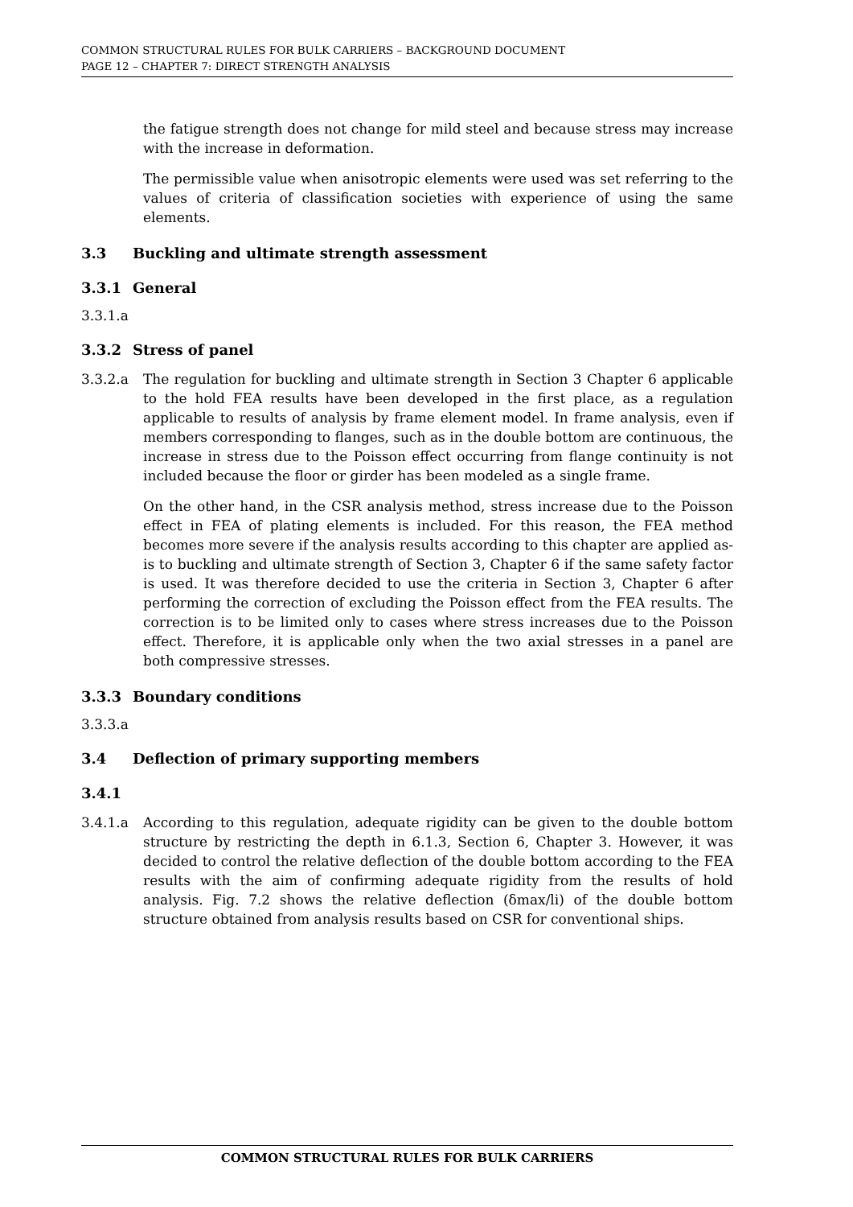COMMON STRUCTURAL RULES FOR BULK CARRIERS – BACKGROUND DOCUMENT
PAGE 12 – CHAPTER 7: DIRECT STRENGTH ANALYSIS
the fatigue strength does not change for mild steel and because stress may increase with the increase in deformation.
The permissible value when anisotropic elements were used was set referring to the values of criteria of classification societies with experience of using the same elements.
3.3 Buckling and ultimate strength assessment
3.3.1 General
3.3.1.a
3.3.2 Stress of panel
3.3.2.a The regulation for buckling and ultimate strength in Section 3 Chapter 6 applicable to the hold FEA results have been developed in the first place, as a regulation applicable to results of analysis by frame element model. In frame analysis, even if members corresponding to flanges, such as in the double bottom are continuous, the increase in stress due to the Poisson effect occurring from flange continuity is not included because the floor or girder has been modeled as a single frame.
On the other hand, in the CSR analysis method, stress increase due to the Poisson effect in FEA of plating elements is included. For this reason, the FEA method becomes more severe if the analysis results according to this chapter are applied as-is to buckling and ultimate strength of Section 3, Chapter 6 if the same safety factor is used. It was therefore decided to use the criteria in Section 3, Chapter 6 after performing the correction of excluding the Poisson effect from the FEA results. The correction is to be limited only to cases where stress increases due to the Poisson effect. Therefore, it is applicable only when the two axial stresses in a panel are both compressive stresses.
3.3.3 Boundary conditions
3.3.3.a
3.4 Deflection of primary supporting members
3.4.1
3.4.1.a According to this regulation, adequate rigidity can be given to the double bottom structure by restricting the depth in 6.1.3, Section 6, Chapter 3. However, it was decided to control the relative deflection of the double bottom according to the FEA results with the aim of confirming adequate rigidity from the results of hold analysis. Fig. 7.2 shows the relative deflection (δmax/li) of the double bottom structure obtained from analysis results based on CSR for conventional ships.
COMMON STRUCTURAL RULES FOR BULK CARRIERS